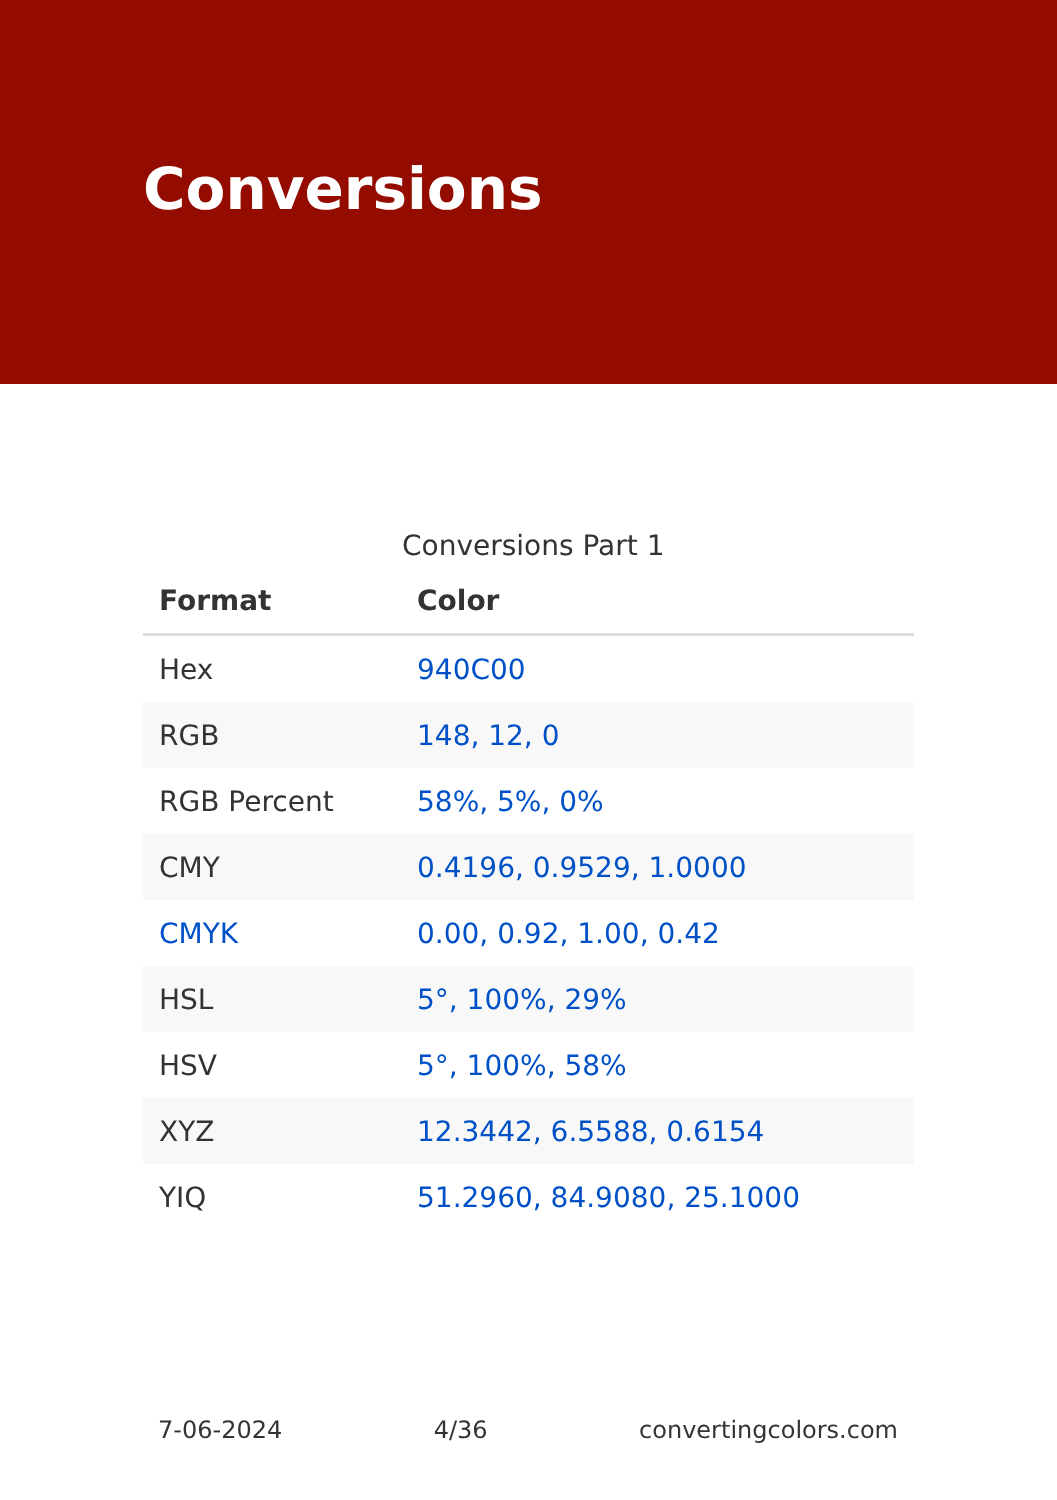Conversions
Conversions Part 1
| Format | Color |
| --- | --- |
| Hex | 940C00 |
| RGB | 148, 12, 0 |
| RGB Percent | 58%, 5%, 0% |
| CMY | 0.4196, 0.9529, 1.0000 |
| CMYK | 0.00, 0.92, 1.00, 0.42 |
| HSL | 5°, 100%, 29% |
| HSV | 5°, 100%, 58% |
| XYZ | 12.3442, 6.5588, 0.6154 |
| YIQ | 51.2960, 84.9080, 25.1000 |
7-06-2024 4/36 convertingcolors.com